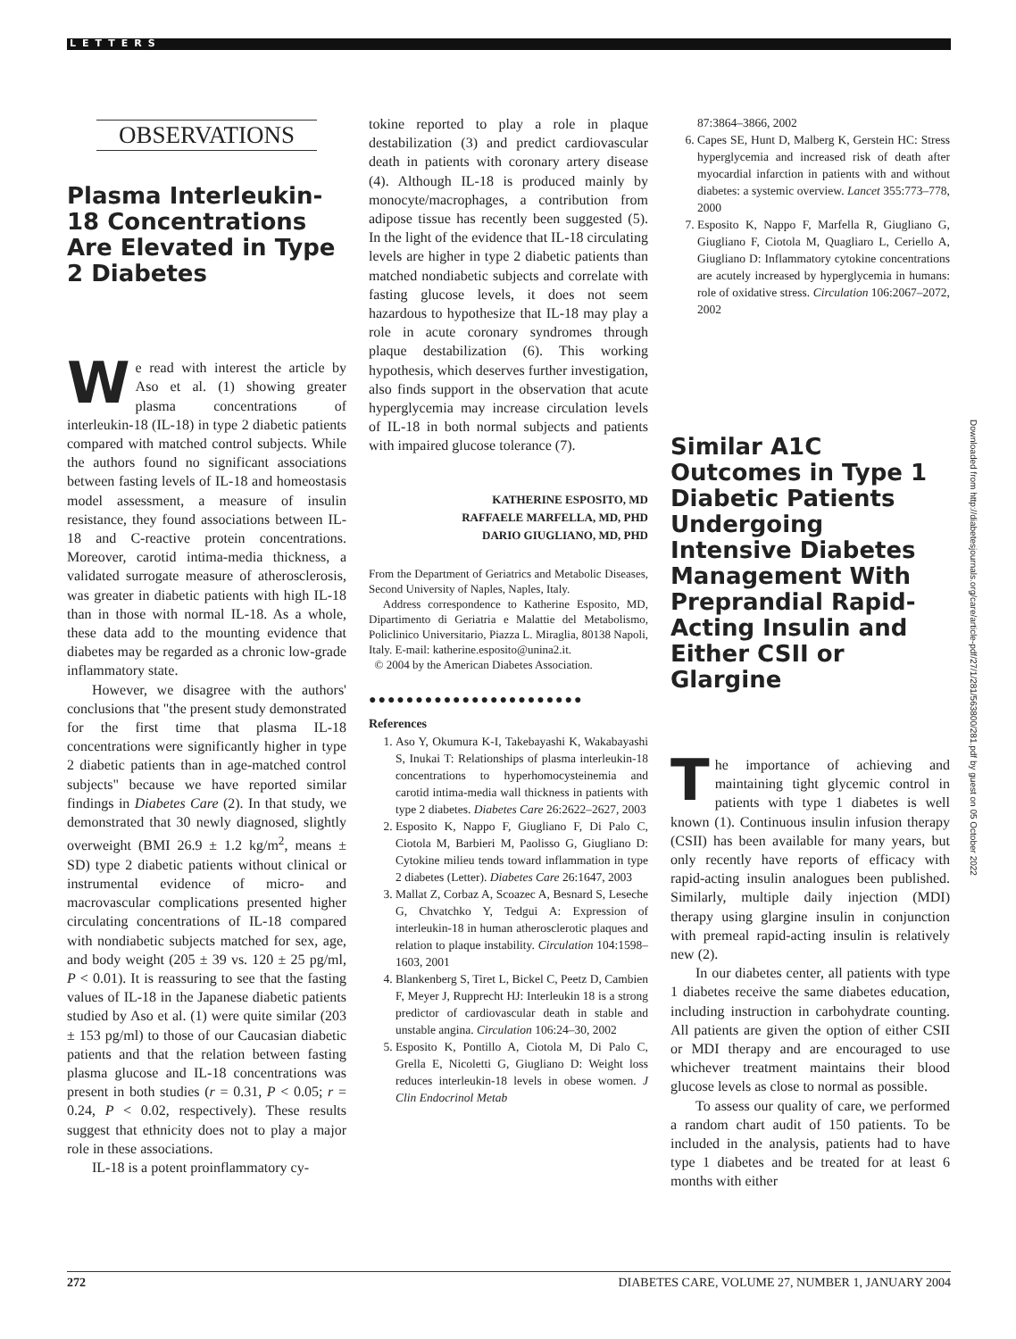LETTERS
OBSERVATIONS
Plasma Interleukin-18 Concentrations Are Elevated in Type 2 Diabetes
We read with interest the article by Aso et al. (1) showing greater plasma concentrations of interleukin-18 (IL-18) in type 2 diabetic patients compared with matched control subjects. While the authors found no significant associations between fasting levels of IL-18 and homeostasis model assessment, a measure of insulin resistance, they found associations between IL-18 and C-reactive protein concentrations. Moreover, carotid intima-media thickness, a validated surrogate measure of atherosclerosis, was greater in diabetic patients with high IL-18 than in those with normal IL-18. As a whole, these data add to the mounting evidence that diabetes may be regarded as a chronic low-grade inflammatory state.
However, we disagree with the authors' conclusions that "the present study demonstrated for the first time that plasma IL-18 concentrations were significantly higher in type 2 diabetic patients than in age-matched control subjects" because we have reported similar findings in Diabetes Care (2). In that study, we demonstrated that 30 newly diagnosed, slightly overweight (BMI 26.9 ± 1.2 kg/m<sup>2</sup>, means ± SD) type 2 diabetic patients without clinical or instrumental evidence of micro- and macrovascular complications presented higher circulating concentrations of IL-18 compared with nondiabetic subjects matched for sex, age, and body weight (205 ± 39 vs. 120 ± 25 pg/ml, P < 0.01). It is reassuring to see that the fasting values of IL-18 in the Japanese diabetic patients studied by Aso et al. (1) were quite similar (203 ± 153 pg/ml) to those of our Caucasian diabetic patients and that the relation between fasting plasma glucose and IL-18 concentrations was present in both studies (r = 0.31, P < 0.05; r = 0.24, P < 0.02, respectively). These results suggest that ethnicity does not to play a major role in these associations.
IL-18 is a potent proinflammatory cy-
tokine reported to play a role in plaque destabilization (3) and predict cardiovascular death in patients with coronary artery disease (4). Although IL-18 is produced mainly by monocyte/macrophages, a contribution from adipose tissue has recently been suggested (5). In the light of the evidence that IL-18 circulating levels are higher in type 2 diabetic patients than matched nondiabetic subjects and correlate with fasting glucose levels, it does not seem hazardous to hypothesize that IL-18 may play a role in acute coronary syndromes through plaque destabilization (6). This working hypothesis, which deserves further investigation, also finds support in the observation that acute hyperglycemia may increase circulation levels of IL-18 in both normal subjects and patients with impaired glucose tolerance (7).
KATHERINE ESPOSITO, MD
RAFFAELE MARFELLA, MD, PHD
DARIO GIUGLIANO, MD, PHD
From the Department of Geriatrics and Metabolic Diseases, Second University of Naples, Naples, Italy.
Address correspondence to Katherine Esposito, MD, Dipartimento di Geriatria e Malattie del Metabolismo, Policlinico Universitario, Piazza L. Miraglia, 80138 Napoli, Italy. E-mail: katherine.esposito@unina2.it.
© 2004 by the American Diabetes Association.
●●●●●●●●●●●●●●●●●●●●●●●
References
1. Aso Y, Okumura K-I, Takebayashi K, Wakabayashi S, Inukai T: Relationships of plasma interleukin-18 concentrations to hyperhomocysteinemia and carotid intima-media wall thickness in patients with type 2 diabetes. Diabetes Care 26:2622–2627, 2003
2. Esposito K, Nappo F, Giugliano F, Di Palo C, Ciotola M, Barbieri M, Paolisso G, Giugliano D: Cytokine milieu tends toward inflammation in type 2 diabetes (Letter). Diabetes Care 26:1647, 2003
3. Mallat Z, Corbaz A, Scoazec A, Besnard S, Leseche G, Chvatchko Y, Tedgui A: Expression of interleukin-18 in human atherosclerotic plaques and relation to plaque instability. Circulation 104:1598–1603, 2001
4. Blankenberg S, Tiret L, Bickel C, Peetz D, Cambien F, Meyer J, Rupprecht HJ: Interleukin 18 is a strong predictor of cardiovascular death in stable and unstable angina. Circulation 106:24–30, 2002
5. Esposito K, Pontillo A, Ciotola M, Di Palo C, Grella E, Nicoletti G, Giugliano D: Weight loss reduces interleukin-18 levels in obese women. J Clin Endocrinol Metab
87:3864–3866, 2002
6. Capes SE, Hunt D, Malberg K, Gerstein HC: Stress hyperglycemia and increased risk of death after myocardial infarction in patients with and without diabetes: a systemic overview. Lancet 355:773–778, 2000
7. Esposito K, Nappo F, Marfella R, Giugliano G, Giugliano F, Ciotola M, Quagliaro L, Ceriello A, Giugliano D: Inflammatory cytokine concentrations are acutely increased by hyperglycemia in humans: role of oxidative stress. Circulation 106:2067–2072, 2002
Similar A1C Outcomes in Type 1 Diabetic Patients Undergoing Intensive Diabetes Management With Preprandial Rapid-Acting Insulin and Either CSII or Glargine
The importance of achieving and maintaining tight glycemic control in patients with type 1 diabetes is well known (1). Continuous insulin infusion therapy (CSII) has been available for many years, but only recently have reports of efficacy with rapid-acting insulin analogues been published. Similarly, multiple daily injection (MDI) therapy using glargine insulin in conjunction with premeal rapid-acting insulin is relatively new (2).
In our diabetes center, all patients with type 1 diabetes receive the same diabetes education, including instruction in carbohydrate counting. All patients are given the option of either CSII or MDI therapy and are encouraged to use whichever treatment maintains their blood glucose levels as close to normal as possible.
To assess our quality of care, we performed a random chart audit of 150 patients. To be included in the analysis, patients had to have type 1 diabetes and be treated for at least 6 months with either
Downloaded from http://diabetesjournals.org/care/article-pdf/27/1/281/563800/281.pdf by guest on 05 October 2022
272 DIABETES CARE, VOLUME 27, NUMBER 1, JANUARY 2004